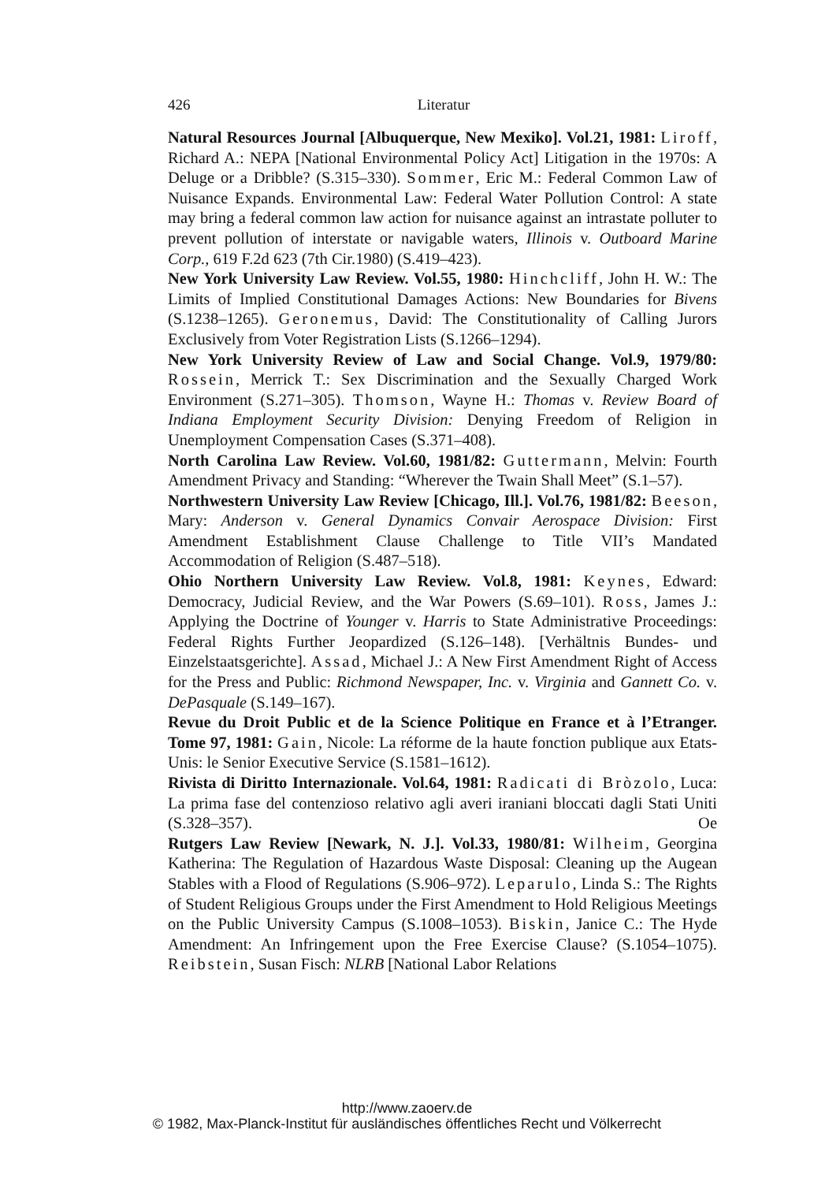426 Literatur
Natural Resources Journal [Albuquerque, New Mexiko]. Vol.21, 1981: Liroff, Richard A.: NEPA [National Environmental Policy Act] Litigation in the 1970s: A Deluge or a Dribble? (S.315–330). Sommer, Eric M.: Federal Common Law of Nuisance Expands. Environmental Law: Federal Water Pollution Control: A state may bring a federal common law action for nuisance against an intrastate polluter to prevent pollution of interstate or navigable waters, Illinois v. Outboard Marine Corp., 619 F.2d 623 (7th Cir.1980) (S.419–423).
New York University Law Review. Vol.55, 1980: Hinchcliff, John H. W.: The Limits of Implied Constitutional Damages Actions: New Boundaries for Bivens (S.1238–1265). Geronemus, David: The Constitutionality of Calling Jurors Exclusively from Voter Registration Lists (S.1266–1294).
New York University Review of Law and Social Change. Vol.9, 1979/80: Rossein, Merrick T.: Sex Discrimination and the Sexually Charged Work Environment (S.271–305). Thomson, Wayne H.: Thomas v. Review Board of Indiana Employment Security Division: Denying Freedom of Religion in Unemployment Compensation Cases (S.371–408).
North Carolina Law Review. Vol.60, 1981/82: Guttermann, Melvin: Fourth Amendment Privacy and Standing: “Wherever the Twain Shall Meet” (S.1–57).
Northwestern University Law Review [Chicago, Ill.]. Vol.76, 1981/82: Beeson, Mary: Anderson v. General Dynamics Convair Aerospace Division: First Amendment Establishment Clause Challenge to Title VII’s Mandated Accommodation of Religion (S.487–518).
Ohio Northern University Law Review. Vol.8, 1981: Keynes, Edward: Democracy, Judicial Review, and the War Powers (S.69–101). Ross, James J.: Applying the Doctrine of Younger v. Harris to State Administrative Proceedings: Federal Rights Further Jeopardized (S.126–148). [Verhältnis Bundes- und Einzelstaatsgerichte]. Assad, Michael J.: A New First Amendment Right of Access for the Press and Public: Richmond Newspaper, Inc. v. Virginia and Gannett Co. v. DePasquale (S.149–167).
Revue du Droit Public et de la Science Politique en France et à l’Etranger. Tome 97, 1981: Gain, Nicole: La réforme de la haute fonction publique aux Etats-Unis: le Senior Executive Service (S.1581–1612).
Rivista di Diritto Internazionale. Vol.64, 1981: Radicati di Bròzolo, Luca: La prima fase del contenzioso relativo agli averi iraniani bloccati dagli Stati Uniti (S.328–357). Oe
Rutgers Law Review [Newark, N. J.]. Vol.33, 1980/81: Wilheim, Georgina Katherina: The Regulation of Hazardous Waste Disposal: Cleaning up the Augean Stables with a Flood of Regulations (S.906–972). Leparulo, Linda S.: The Rights of Student Religious Groups under the First Amendment to Hold Religious Meetings on the Public University Campus (S.1008–1053). Biskin, Janice C.: The Hyde Amendment: An Infringement upon the Free Exercise Clause? (S.1054–1075). Reibstein, Susan Fisch: NLRB [National Labor Relations
http://www.zaoerv.de
© 1982, Max-Planck-Institut für ausländisches öffentliches Recht und Völkerrecht